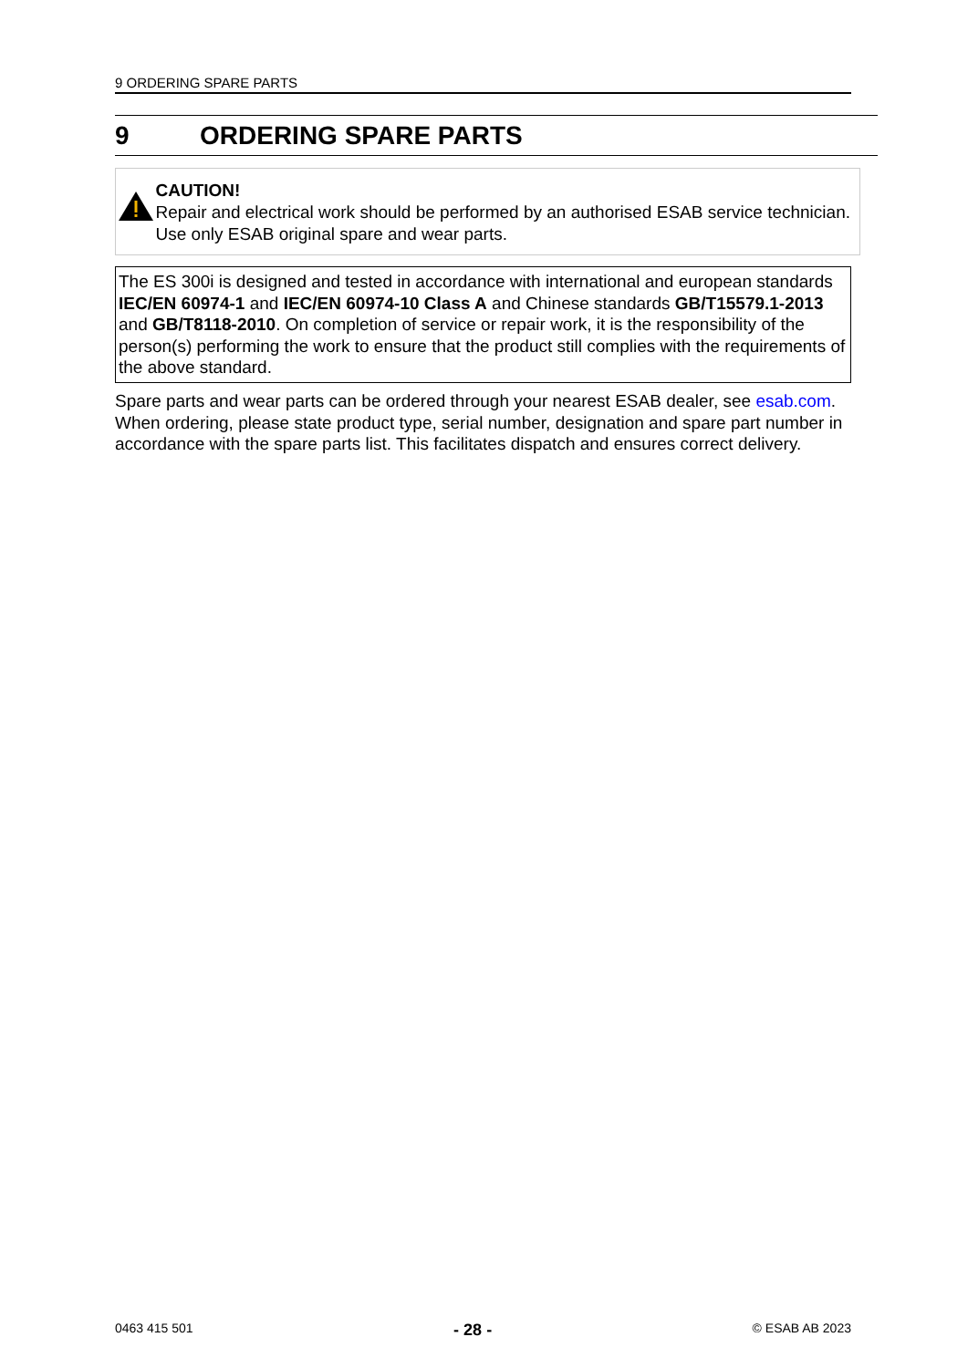9 ORDERING SPARE PARTS
9 ORDERING SPARE PARTS
CAUTION!
Repair and electrical work should be performed by an authorised ESAB service technician. Use only ESAB original spare and wear parts.
The ES 300i is designed and tested in accordance with international and european standards IEC/EN 60974-1 and IEC/EN 60974-10 Class A and Chinese standards GB/T15579.1-2013 and GB/T8118-2010. On completion of service or repair work, it is the responsibility of the person(s) performing the work to ensure that the product still complies with the requirements of the above standard.
Spare parts and wear parts can be ordered through your nearest ESAB dealer, see esab.com. When ordering, please state product type, serial number, designation and spare part number in accordance with the spare parts list. This facilitates dispatch and ensures correct delivery.
0463 415 501 - 28 - © ESAB AB 2023